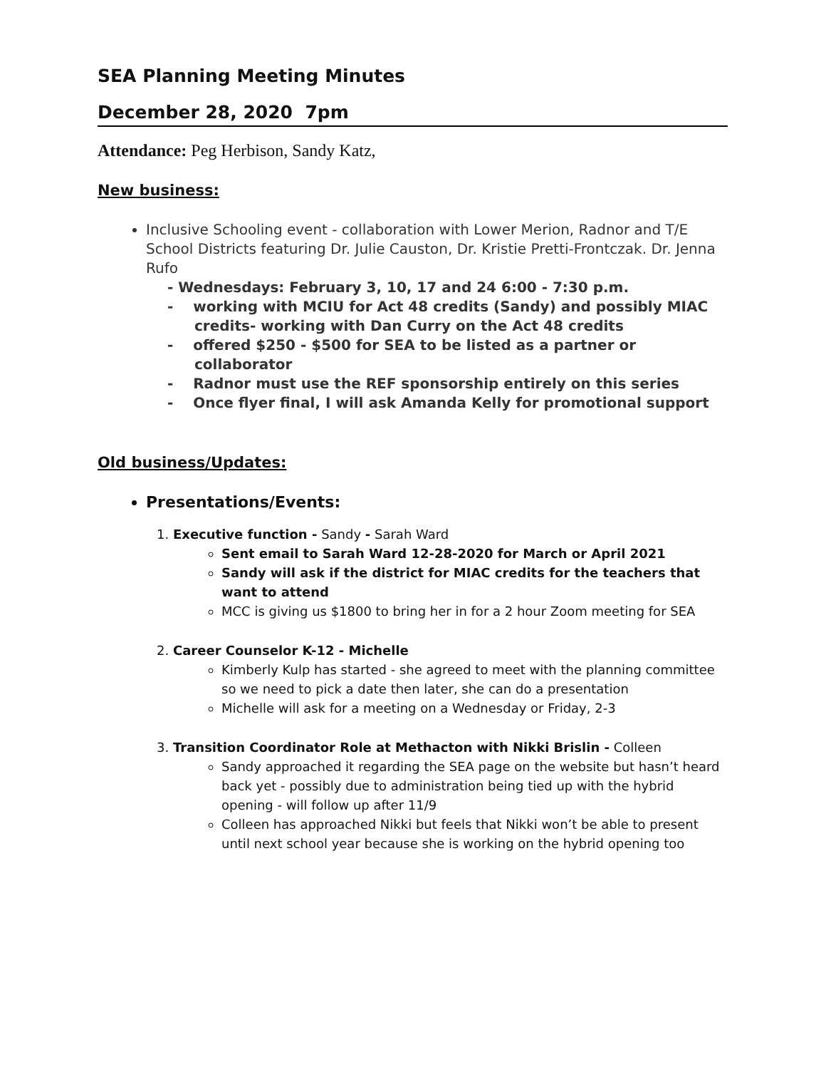SEA Planning Meeting Minutes
December 28, 2020 7pm
Attendance: Peg Herbison, Sandy Katz,
New business:
Inclusive Schooling event - collaboration with Lower Merion, Radnor and T/E School Districts featuring Dr. Julie Causton, Dr. Kristie Pretti-Frontczak. Dr. Jenna Rufo
- Wednesdays: February 3, 10, 17 and 24 6:00 - 7:30 p.m.
- working with MCIU for Act 48 credits (Sandy) and possibly MIAC credits- working with Dan Curry on the Act 48 credits
- offered $250 - $500 for SEA to be listed as a partner or collaborator
- Radnor must use the REF sponsorship entirely on this series
- Once flyer final, I will ask Amanda Kelly for promotional support
Old business/Updates:
Presentations/Events:
1. Executive function - Sandy - Sarah Ward
Sent email to Sarah Ward 12-28-2020 for March or April 2021
Sandy will ask if the district for MIAC credits for the teachers that want to attend
MCC is giving us $1800 to bring her in for a 2 hour Zoom meeting for SEA
2. Career Counselor K-12 - Michelle
Kimberly Kulp has started - she agreed to meet with the planning committee so we need to pick a date then later, she can do a presentation
Michelle will ask for a meeting on a Wednesday or Friday, 2-3
3. Transition Coordinator Role at Methacton with Nikki Brislin - Colleen
Sandy approached it regarding the SEA page on the website but hasn’t heard back yet - possibly due to administration being tied up with the hybrid opening - will follow up after 11/9
Colleen has approached Nikki but feels that Nikki won’t be able to present until next school year because she is working on the hybrid opening too